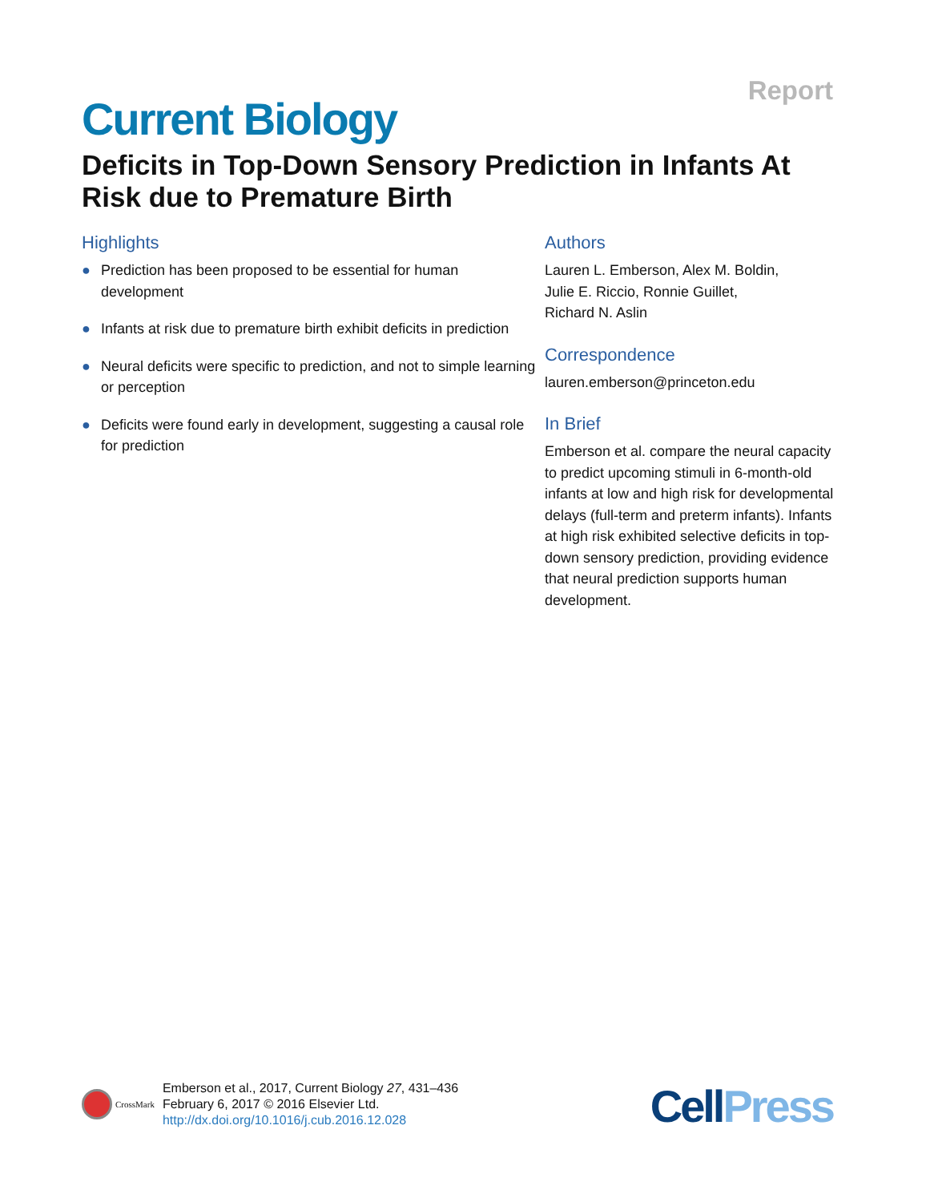Report
Current Biology
Deficits in Top-Down Sensory Prediction in Infants At Risk due to Premature Birth
Highlights
● Prediction has been proposed to be essential for human development
● Infants at risk due to premature birth exhibit deficits in prediction
● Neural deficits were specific to prediction, and not to simple learning or perception
● Deficits were found early in development, suggesting a causal role for prediction
Authors
Lauren L. Emberson, Alex M. Boldin,
Julie E. Riccio, Ronnie Guillet,
Richard N. Aslin
Correspondence
lauren.emberson@princeton.edu
In Brief
Emberson et al. compare the neural capacity to predict upcoming stimuli in 6-month-old infants at low and high risk for developmental delays (full-term and preterm infants). Infants at high risk exhibited selective deficits in top-down sensory prediction, providing evidence that neural prediction supports human development.
CrossMark
Emberson et al., 2017, Current Biology 27, 431–436
February 6, 2017 © 2016 Elsevier Ltd.
http://dx.doi.org/10.1016/j.cub.2016.12.028
CellPress